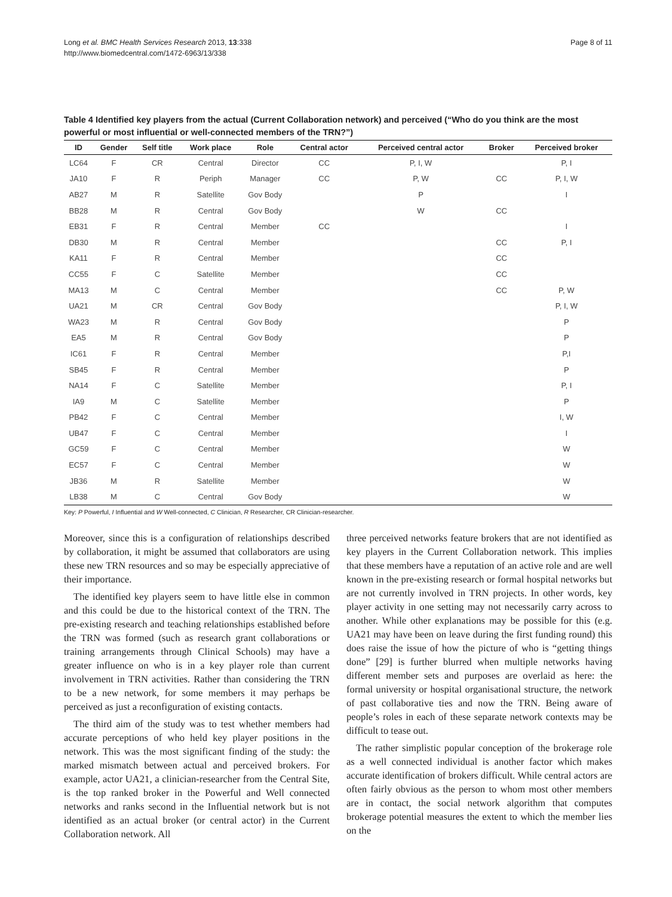Long et al. BMC Health Services Research 2013, 13:338
http://www.biomedcentral.com/1472-6963/13/338
Page 8 of 11
Table 4 Identified key players from the actual (Current Collaboration network) and perceived (“Who do you think are the most powerful or most influential or well-connected members of the TRN?”)
| ID | Gender | Self title | Work place | Role | Central actor | Perceived central actor | Broker | Perceived broker |
| --- | --- | --- | --- | --- | --- | --- | --- | --- |
| LC64 | F | CR | Central | Director | CC | P, I, W | | P, I |
| JA10 | F | R | Periph | Manager | CC | P, W | CC | P, I, W |
| AB27 | M | R | Satellite | Gov Body | | P | | I |
| BB28 | M | R | Central | Gov Body | | W | CC | |
| EB31 | F | R | Central | Member | CC | | | I |
| DB30 | M | R | Central | Member | | | CC | P, I |
| KA11 | F | R | Central | Member | | | CC | |
| CC55 | F | C | Satellite | Member | | | CC | |
| MA13 | M | C | Central | Member | | | CC | P, W |
| UA21 | M | CR | Central | Gov Body | | | | P, I, W |
| WA23 | M | R | Central | Gov Body | | | | P |
| EA5 | M | R | Central | Gov Body | | | | P |
| IC61 | F | R | Central | Member | | | | P,I |
| SB45 | F | R | Central | Member | | | | P |
| NA14 | F | C | Satellite | Member | | | | P, I |
| IA9 | M | C | Satellite | Member | | | | P |
| PB42 | F | C | Central | Member | | | | I, W |
| UB47 | F | C | Central | Member | | | | I |
| GC59 | F | C | Central | Member | | | | W |
| EC57 | F | C | Central | Member | | | | W |
| JB36 | M | R | Satellite | Member | | | | W |
| LB38 | M | C | Central | Gov Body | | | | W |
Key: P Powerful, I Influential and W Well-connected, C Clinician, R Researcher, CR Clinician-researcher.
Moreover, since this is a configuration of relationships described by collaboration, it might be assumed that collaborators are using these new TRN resources and so may be especially appreciative of their importance.
The identified key players seem to have little else in common and this could be due to the historical context of the TRN. The pre-existing research and teaching relationships established before the TRN was formed (such as research grant collaborations or training arrangements through Clinical Schools) may have a greater influence on who is in a key player role than current involvement in TRN activities. Rather than considering the TRN to be a new network, for some members it may perhaps be perceived as just a reconfiguration of existing contacts.
The third aim of the study was to test whether members had accurate perceptions of who held key player positions in the network. This was the most significant finding of the study: the marked mismatch between actual and perceived brokers. For example, actor UA21, a clinician-researcher from the Central Site, is the top ranked broker in the Powerful and Well connected networks and ranks second in the Influential network but is not identified as an actual broker (or central actor) in the Current Collaboration network. All
three perceived networks feature brokers that are not identified as key players in the Current Collaboration network. This implies that these members have a reputation of an active role and are well known in the pre-existing research or formal hospital networks but are not currently involved in TRN projects. In other words, key player activity in one setting may not necessarily carry across to another. While other explanations may be possible for this (e.g. UA21 may have been on leave during the first funding round) this does raise the issue of how the picture of who is “getting things done” [29] is further blurred when multiple networks having different member sets and purposes are overlaid as here: the formal university or hospital organisational structure, the network of past collaborative ties and now the TRN. Being aware of people’s roles in each of these separate network contexts may be difficult to tease out.
The rather simplistic popular conception of the brokerage role as a well connected individual is another factor which makes accurate identification of brokers difficult. While central actors are often fairly obvious as the person to whom most other members are in contact, the social network algorithm that computes brokerage potential measures the extent to which the member lies on the